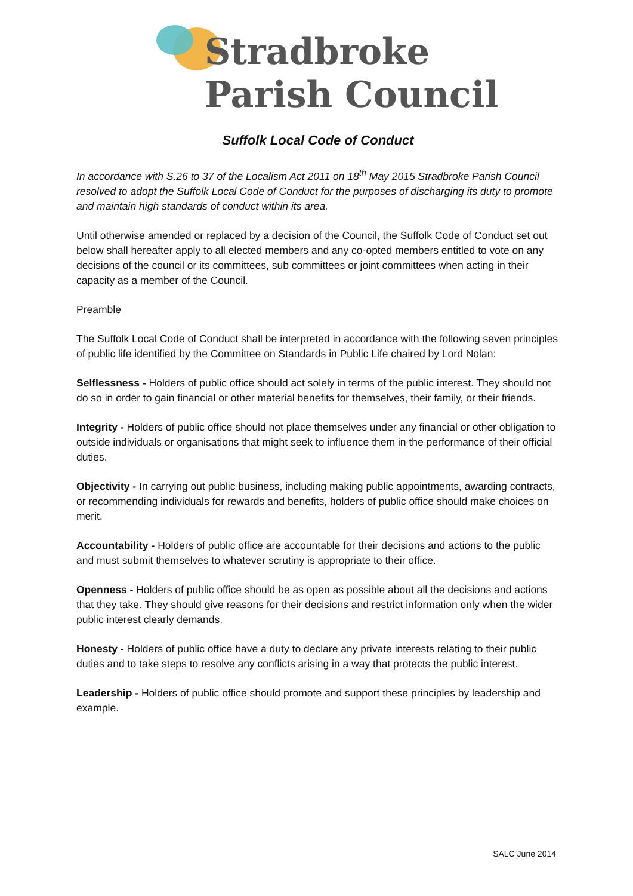Stradbroke
Parish Council
Suffolk Local Code of Conduct
In accordance with S.26 to 37 of the Localism Act 2011 on 18<sup>th</sup> May 2015 Stradbroke Parish Council resolved to adopt the Suffolk Local Code of Conduct for the purposes of discharging its duty to promote and maintain high standards of conduct within its area.
Until otherwise amended or replaced by a decision of the Council, the Suffolk Code of Conduct set out below shall hereafter apply to all elected members and any co-opted members entitled to vote on any decisions of the council or its committees, sub committees or joint committees when acting in their capacity as a member of the Council.
Preamble
The Suffolk Local Code of Conduct shall be interpreted in accordance with the following seven principles of public life identified by the Committee on Standards in Public Life chaired by Lord Nolan:
Selflessness - Holders of public office should act solely in terms of the public interest. They should not do so in order to gain financial or other material benefits for themselves, their family, or their friends.
Integrity - Holders of public office should not place themselves under any financial or other obligation to outside individuals or organisations that might seek to influence them in the performance of their official duties.
Objectivity - In carrying out public business, including making public appointments, awarding contracts, or recommending individuals for rewards and benefits, holders of public office should make choices on merit.
Accountability - Holders of public office are accountable for their decisions and actions to the public and must submit themselves to whatever scrutiny is appropriate to their office.
Openness - Holders of public office should be as open as possible about all the decisions and actions that they take. They should give reasons for their decisions and restrict information only when the wider public interest clearly demands.
Honesty - Holders of public office have a duty to declare any private interests relating to their public duties and to take steps to resolve any conflicts arising in a way that protects the public interest.
Leadership - Holders of public office should promote and support these principles by leadership and example.
SALC June 2014